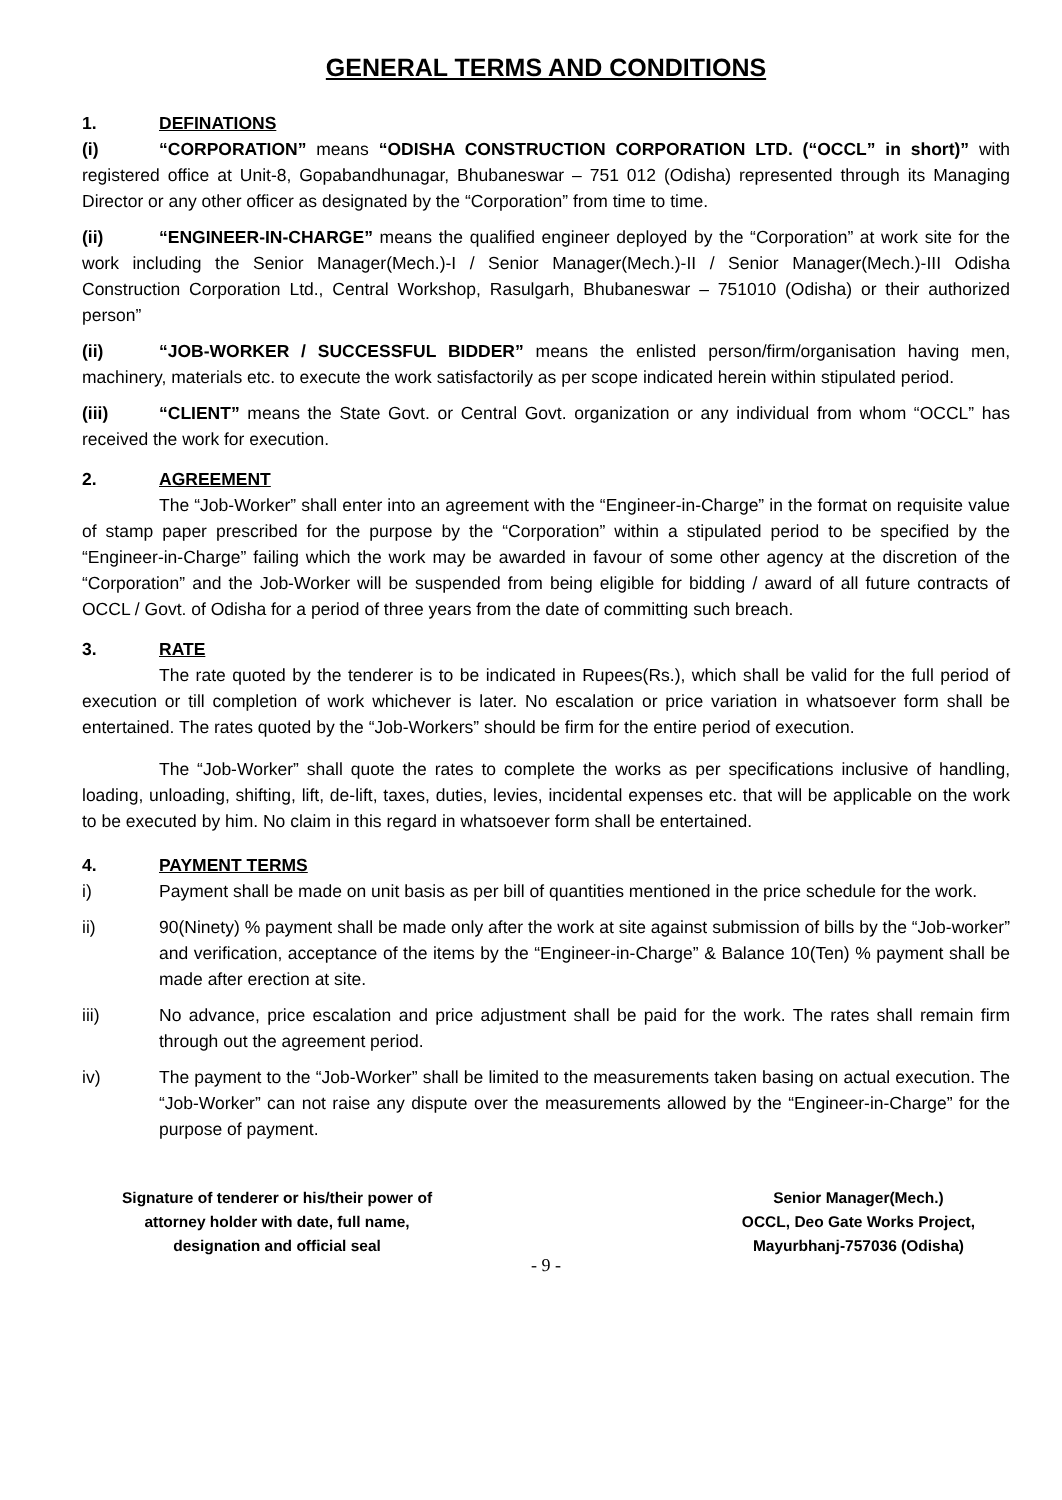GENERAL TERMS AND CONDITIONS
1. DEFINATIONS
(i) “CORPORATION” means “ODISHA CONSTRUCTION CORPORATION LTD. (“OCCL” in short)” with registered office at Unit-8, Gopabandhunagar, Bhubaneswar – 751 012 (Odisha) represented through its Managing Director or any other officer as designated by the “Corporation” from time to time.
(ii) “ENGINEER-IN-CHARGE” means the qualified engineer deployed by the “Corporation” at work site for the work including the Senior Manager(Mech.)-I / Senior Manager(Mech.)-II / Senior Manager(Mech.)-III Odisha Construction Corporation Ltd., Central Workshop, Rasulgarh, Bhubaneswar – 751010 (Odisha) or their authorized person”
(ii) “JOB-WORKER / SUCCESSFUL BIDDER” means the enlisted person/firm/organisation having men, machinery, materials etc. to execute the work satisfactorily as per scope indicated herein within stipulated period.
(iii) “CLIENT” means the State Govt. or Central Govt. organization or any individual from whom “OCCL” has received the work for execution.
2. AGREEMENT
The “Job-Worker” shall enter into an agreement with the “Engineer-in-Charge” in the format on requisite value of stamp paper prescribed for the purpose by the “Corporation” within a stipulated period to be specified by the “Engineer-in-Charge” failing which the work may be awarded in favour of some other agency at the discretion of the “Corporation” and the Job-Worker will be suspended from being eligible for bidding / award of all future contracts of OCCL / Govt. of Odisha for a period of three years from the date of committing such breach.
3. RATE
The rate quoted by the tenderer is to be indicated in Rupees(Rs.), which shall be valid for the full period of execution or till completion of work whichever is later. No escalation or price variation in whatsoever form shall be entertained. The rates quoted by the “Job-Workers” should be firm for the entire period of execution.
The “Job-Worker” shall quote the rates to complete the works as per specifications inclusive of handling, loading, unloading, shifting, lift, de-lift, taxes, duties, levies, incidental expenses etc. that will be applicable on the work to be executed by him. No claim in this regard in whatsoever form shall be entertained.
4. PAYMENT TERMS
i) Payment shall be made on unit basis as per bill of quantities mentioned in the price schedule for the work.
ii) 90(Ninety) % payment shall be made only after the work at site against submission of bills by the “Job-worker” and verification, acceptance of the items by the “Engineer-in-Charge” & Balance 10(Ten) % payment shall be made after erection at site.
iii) No advance, price escalation and price adjustment shall be paid for the work. The rates shall remain firm through out the agreement period.
iv) The payment to the “Job-Worker” shall be limited to the measurements taken basing on actual execution. The “Job-Worker” can not raise any dispute over the measurements allowed by the “Engineer-in-Charge” for the purpose of payment.
Signature of tenderer or his/their power of
attorney holder with date, full name,
designation and official seal
Senior Manager(Mech.)
OCCL, Deo Gate Works Project,
Mayurbhanj-757036 (Odisha)
- 9 -